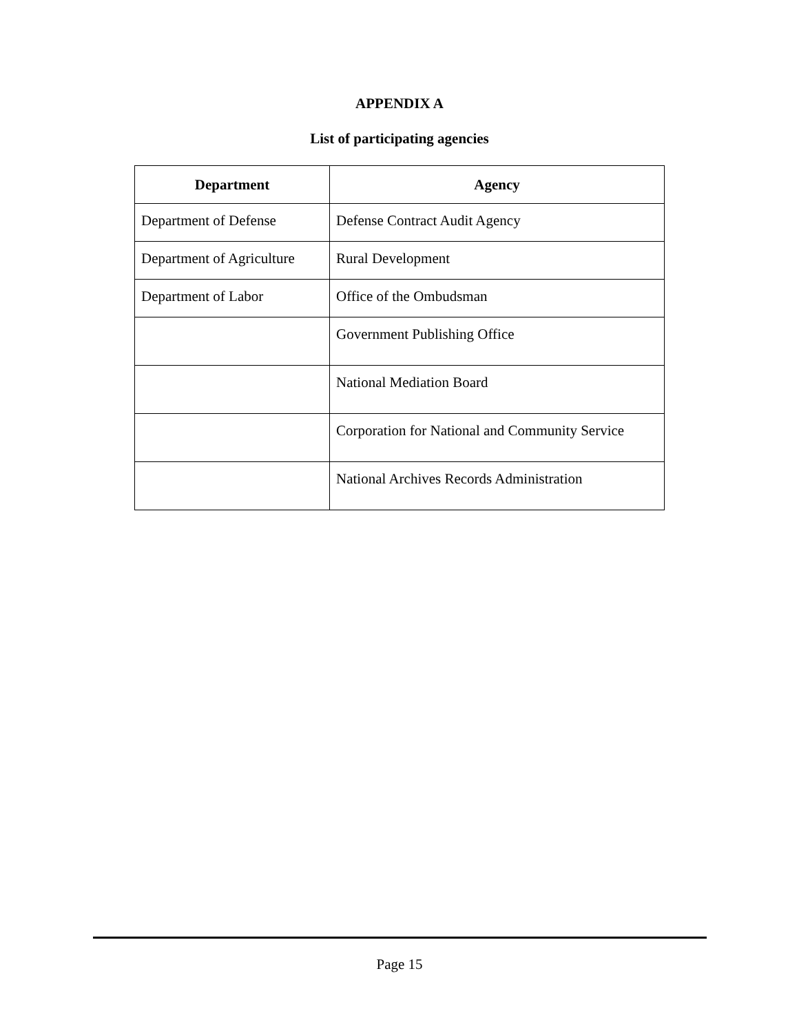APPENDIX A
List of participating agencies
| Department | Agency |
| --- | --- |
| Department of Defense | Defense Contract Audit Agency |
| Department of Agriculture | Rural Development |
| Department of Labor | Office of the Ombudsman |
| | Government Publishing Office |
| | National Mediation Board |
| | Corporation for National and Community Service |
| | National Archives Records Administration |
Page 15